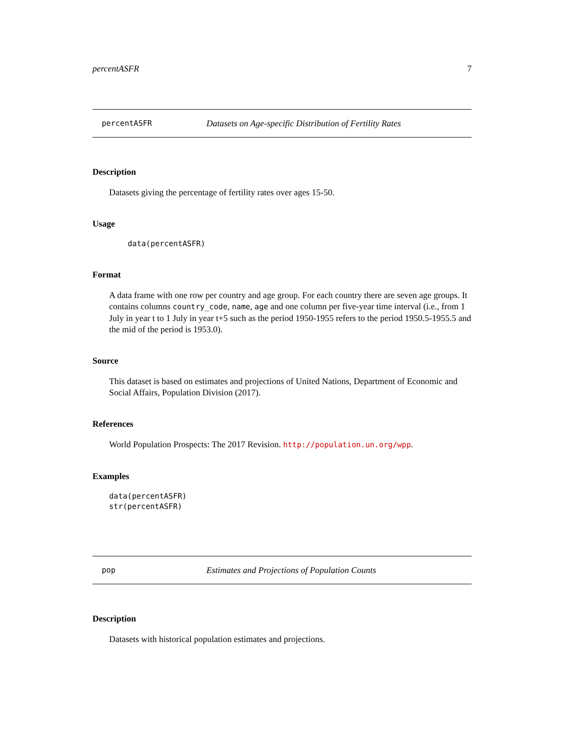percentASFR 7
percentASFR Datasets on Age-specific Distribution of Fertility Rates
Description
Datasets giving the percentage of fertility rates over ages 15-50.
Usage
data(percentASFR)
Format
A data frame with one row per country and age group. For each country there are seven age groups. It contains columns country_code, name, age and one column per five-year time interval (i.e., from 1 July in year t to 1 July in year t+5 such as the period 1950-1955 refers to the period 1950.5-1955.5 and the mid of the period is 1953.0).
Source
This dataset is based on estimates and projections of United Nations, Department of Economic and Social Affairs, Population Division (2017).
References
World Population Prospects: The 2017 Revision. http://population.un.org/wpp.
Examples
data(percentASFR)
str(percentASFR)
pop Estimates and Projections of Population Counts
Description
Datasets with historical population estimates and projections.